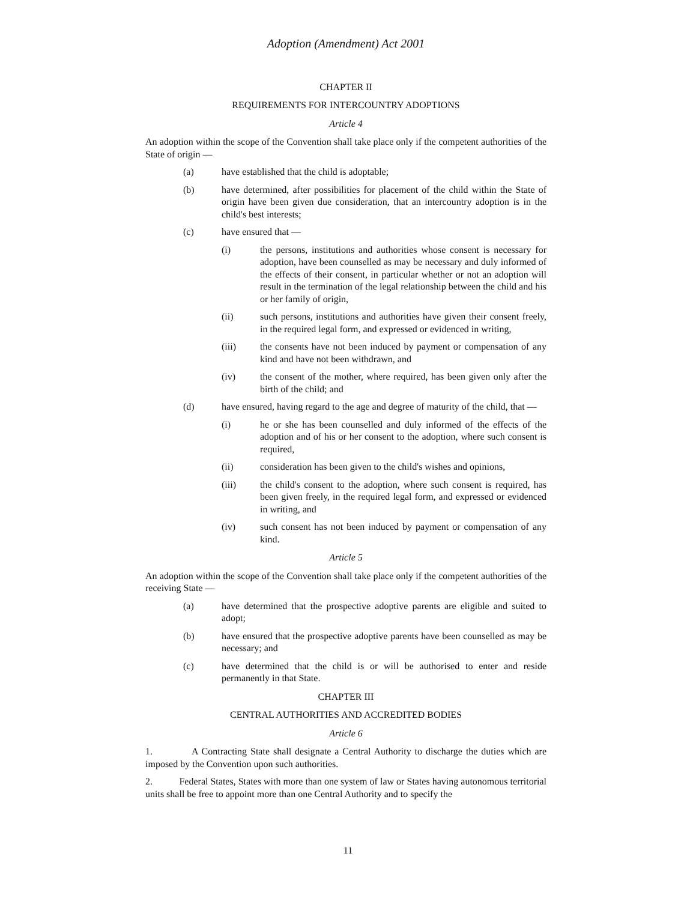Adoption (Amendment) Act 2001
CHAPTER II
REQUIREMENTS FOR INTERCOUNTRY ADOPTIONS
Article 4
An adoption within the scope of the Convention shall take place only if the competent authorities of the State of origin —
(a) have established that the child is adoptable;
(b) have determined, after possibilities for placement of the child within the State of origin have been given due consideration, that an intercountry adoption is in the child's best interests;
(c) have ensured that —
(i) the persons, institutions and authorities whose consent is necessary for adoption, have been counselled as may be necessary and duly informed of the effects of their consent, in particular whether or not an adoption will result in the termination of the legal relationship between the child and his or her family of origin,
(ii) such persons, institutions and authorities have given their consent freely, in the required legal form, and expressed or evidenced in writing,
(iii) the consents have not been induced by payment or compensation of any kind and have not been withdrawn, and
(iv) the consent of the mother, where required, has been given only after the birth of the child; and
(d) have ensured, having regard to the age and degree of maturity of the child, that —
(i) he or she has been counselled and duly informed of the effects of the adoption and of his or her consent to the adoption, where such consent is required,
(ii) consideration has been given to the child's wishes and opinions,
(iii) the child's consent to the adoption, where such consent is required, has been given freely, in the required legal form, and expressed or evidenced in writing, and
(iv) such consent has not been induced by payment or compensation of any kind.
Article 5
An adoption within the scope of the Convention shall take place only if the competent authorities of the receiving State —
(a) have determined that the prospective adoptive parents are eligible and suited to adopt;
(b) have ensured that the prospective adoptive parents have been counselled as may be necessary; and
(c) have determined that the child is or will be authorised to enter and reside permanently in that State.
CHAPTER III
CENTRAL AUTHORITIES AND ACCREDITED BODIES
Article 6
1. A Contracting State shall designate a Central Authority to discharge the duties which are imposed by the Convention upon such authorities.
2. Federal States, States with more than one system of law or States having autonomous territorial units shall be free to appoint more than one Central Authority and to specify the
11